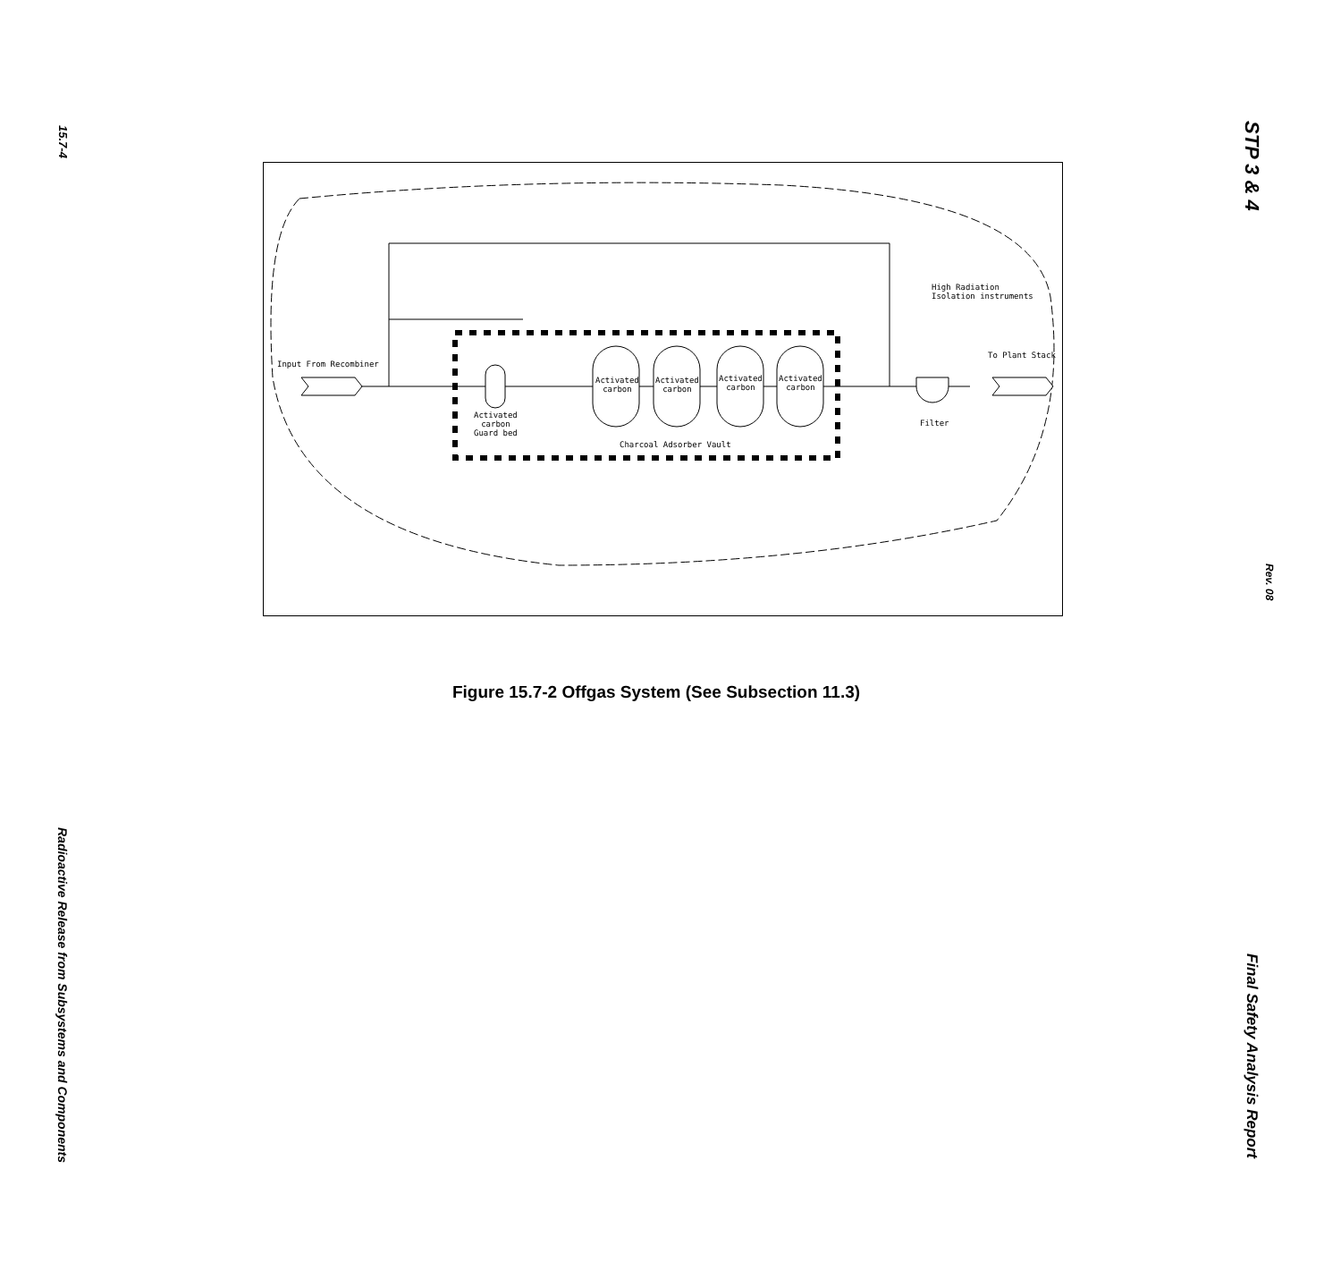15.7-4
Radioactive Release from Subsystems and Components
STP 3 & 4
Rev. 08
Final Safety Analysis Report
Input From Recombiner
High Radiation
Isolation instruments
To Plant Stack
Activated
carbon
Guard bed
Activated
carbon
Activated
carbon
Activated
carbon
Activated
carbon
Filter
Charcoal Adsorber Vault
Figure 15.7-2 Offgas System (See Subsection 11.3)